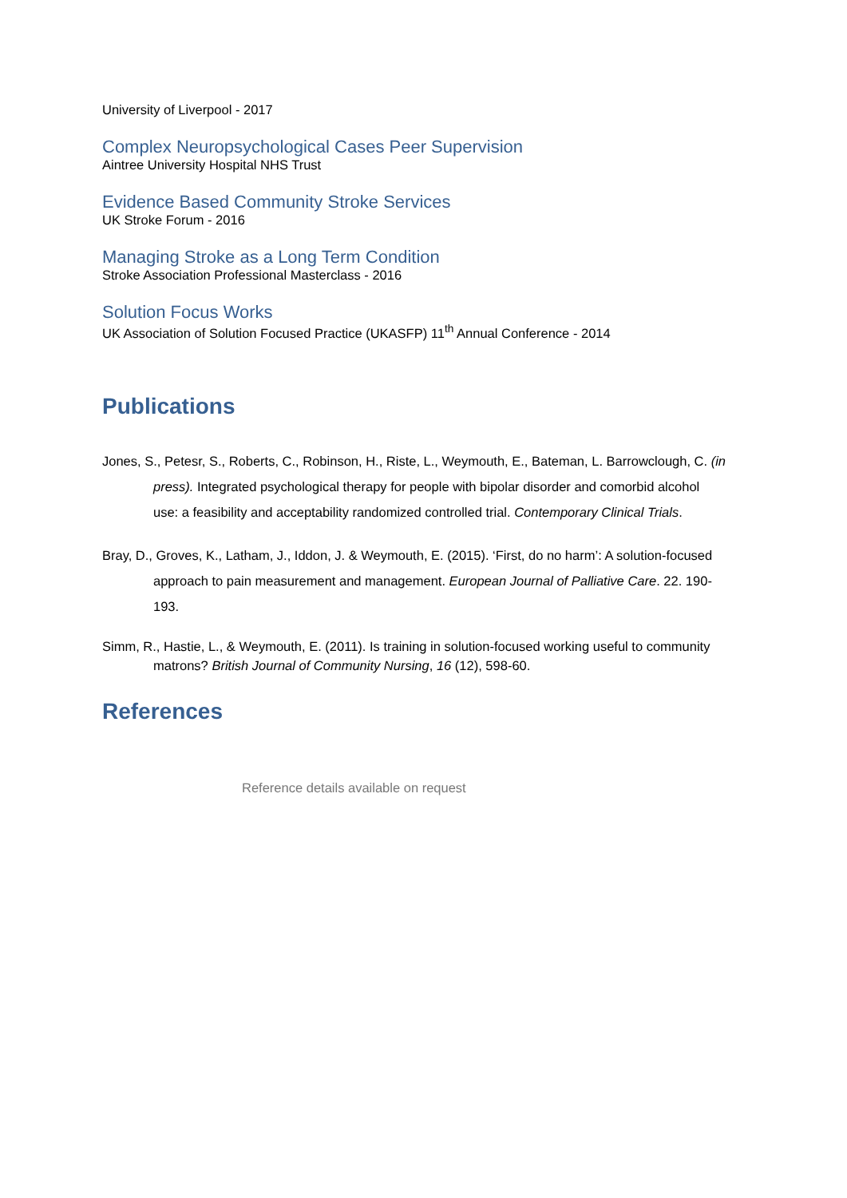University of Liverpool - 2017
Complex Neuropsychological Cases Peer Supervision
Aintree University Hospital NHS Trust
Evidence Based Community Stroke Services
UK Stroke Forum - 2016
Managing Stroke as a Long Term Condition
Stroke Association Professional Masterclass - 2016
Solution Focus Works
UK Association of Solution Focused Practice (UKASFP) 11<sup>th</sup> Annual Conference - 2014
Publications
Jones, S., Petesr, S., Roberts, C., Robinson, H., Riste, L., Weymouth, E., Bateman, L. Barrowclough, C. (in press). Integrated psychological therapy for people with bipolar disorder and comorbid alcohol use: a feasibility and acceptability randomized controlled trial. Contemporary Clinical Trials.
Bray, D., Groves, K., Latham, J., Iddon, J. & Weymouth, E. (2015). ‘First, do no harm’: A solution-focused approach to pain measurement and management. European Journal of Palliative Care. 22. 190-193.
Simm, R., Hastie, L., & Weymouth, E. (2011). Is training in solution-focused working useful to community matrons? British Journal of Community Nursing, 16 (12), 598-60.
References
Reference details available on request